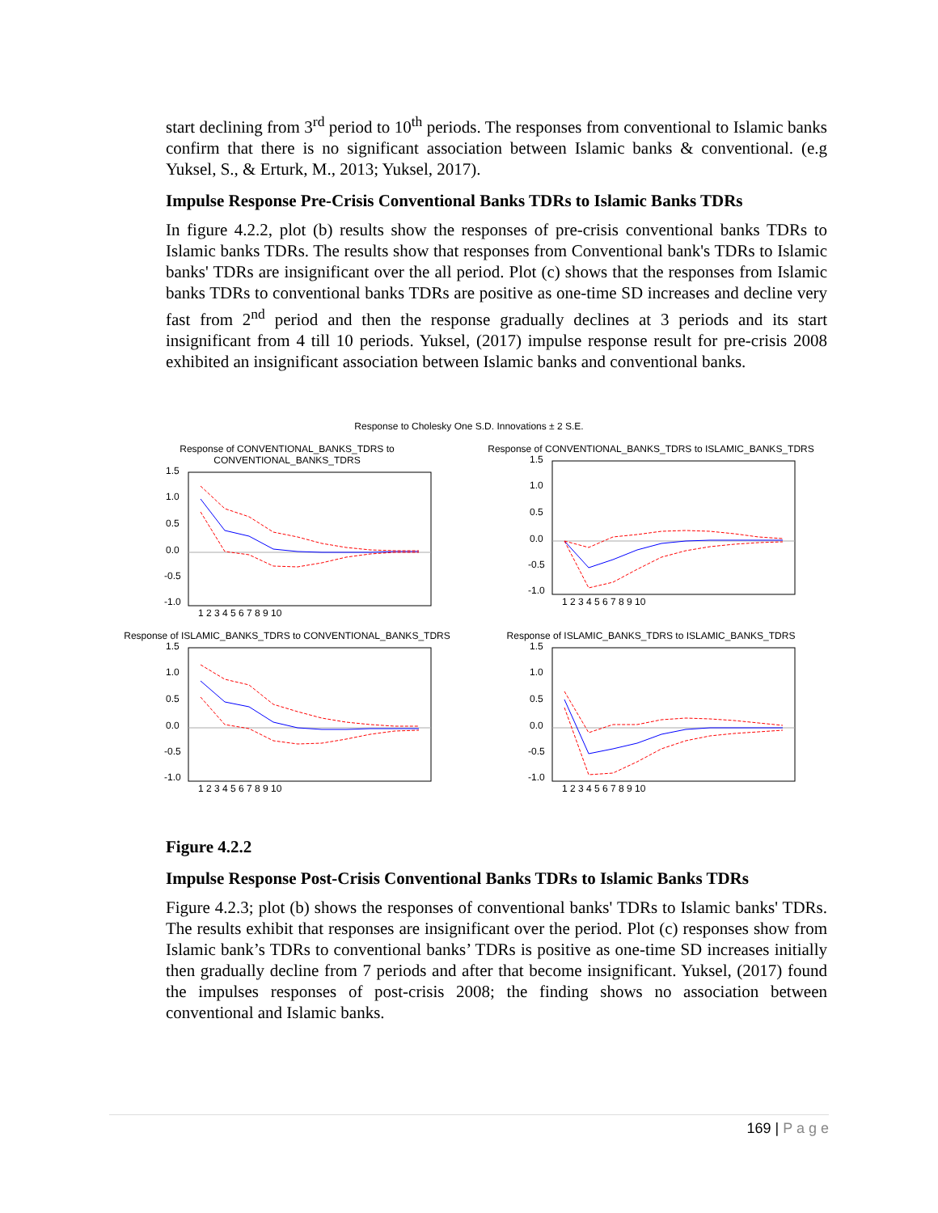start declining from 3<sup>rd</sup> period to 10<sup>th</sup> periods. The responses from conventional to Islamic banks confirm that there is no significant association between Islamic banks & conventional. (e.g Yuksel, S., & Erturk, M., 2013; Yuksel, 2017).
Impulse Response Pre-Crisis Conventional Banks TDRs to Islamic Banks TDRs
In figure 4.2.2, plot (b) results show the responses of pre-crisis conventional banks TDRs to Islamic banks TDRs. The results show that responses from Conventional bank's TDRs to Islamic banks' TDRs are insignificant over the all period. Plot (c) shows that the responses from Islamic banks TDRs to conventional banks TDRs are positive as one-time SD increases and decline very fast from 2<sup>nd</sup> period and then the response gradually declines at 3 periods and its start insignificant from 4 till 10 periods. Yuksel, (2017) impulse response result for pre-crisis 2008 exhibited an insignificant association between Islamic banks and conventional banks.
Response to Cholesky One S.D. Innovations ± 2 S.E.
Response of CONVENTIONAL_BANKS_TDRS to CONVENTIONAL_BANKS_TDRS
1.5
1.0
0.5
0.0
-0.5
-1.0
1 2 3 4 5 6 7 8 9 10
Response of CONVENTIONAL_BANKS_TDRS to ISLAMIC_BANKS_TDRS
1.5
1.0
0.5
0.0
-0.5
-1.0
1 2 3 4 5 6 7 8 9 10
Response of ISLAMIC_BANKS_TDRS to CONVENTIONAL_BANKS_TDRS
1.5
1.0
0.5
0.0
-0.5
-1.0
1 2 3 4 5 6 7 8 9 10
Response of ISLAMIC_BANKS_TDRS to ISLAMIC_BANKS_TDRS
1.5
1.0
0.5
0.0
-0.5
-1.0
1 2 3 4 5 6 7 8 9 10
Figure 4.2.2
Impulse Response Post-Crisis Conventional Banks TDRs to Islamic Banks TDRs
Figure 4.2.3; plot (b) shows the responses of conventional banks' TDRs to Islamic banks' TDRs. The results exhibit that responses are insignificant over the period. Plot (c) responses show from Islamic bank’s TDRs to conventional banks’ TDRs is positive as one-time SD increases initially then gradually decline from 7 periods and after that become insignificant. Yuksel, (2017) found the impulses responses of post-crisis 2008; the finding shows no association between conventional and Islamic banks.
169 | P a g e